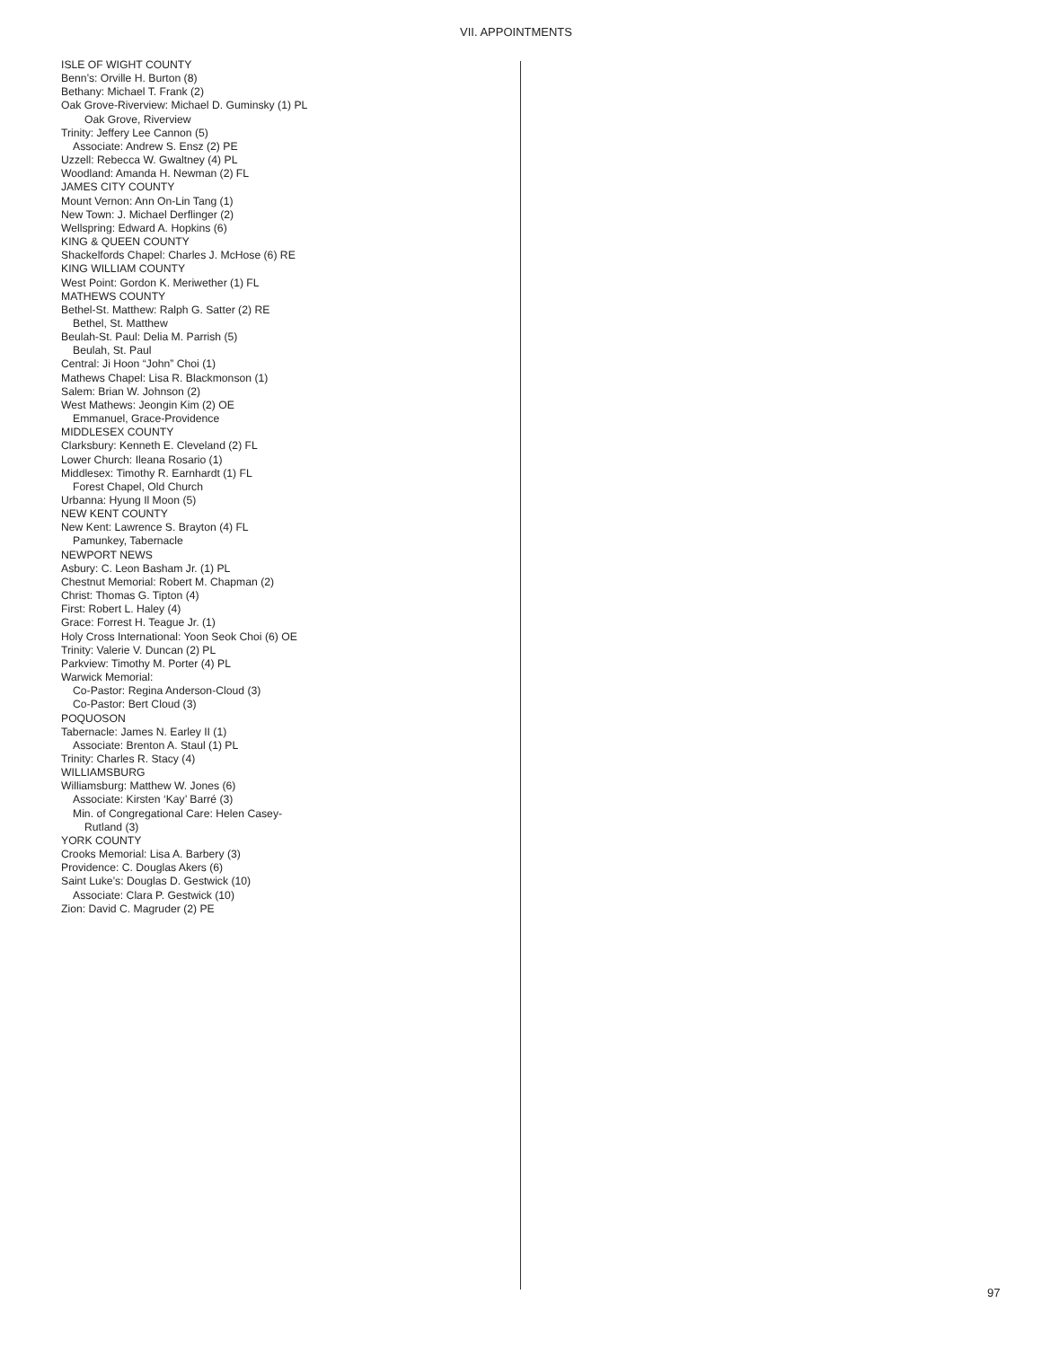VII. APPOINTMENTS
ISLE OF WIGHT COUNTY
Benn’s: Orville H. Burton (8)
Bethany: Michael T. Frank (2)
Oak Grove-Riverview: Michael D. Guminsky (1) PL
Oak Grove, Riverview
Trinity: Jeffery Lee Cannon (5)
Associate: Andrew S. Ensz (2) PE
Uzzell: Rebecca W. Gwaltney (4) PL
Woodland: Amanda H. Newman (2) FL
JAMES CITY COUNTY
Mount Vernon: Ann On-Lin Tang (1)
New Town: J. Michael Derflinger (2)
Wellspring: Edward A. Hopkins (6)
KING & QUEEN COUNTY
Shackelfords Chapel: Charles J. McHose (6) RE
KING WILLIAM COUNTY
West Point: Gordon K. Meriwether (1) FL
MATHEWS COUNTY
Bethel-St. Matthew: Ralph G. Satter (2) RE
Bethel, St. Matthew
Beulah-St. Paul: Delia M. Parrish (5)
Beulah, St. Paul
Central: Ji Hoon “John” Choi (1)
Mathews Chapel: Lisa R. Blackmonson (1)
Salem: Brian W. Johnson (2)
West Mathews: Jeongin Kim (2) OE
Emmanuel, Grace-Providence
MIDDLESEX COUNTY
Clarksbury: Kenneth E. Cleveland (2) FL
Lower Church: Ileana Rosario (1)
Middlesex: Timothy R. Earnhardt (1) FL
Forest Chapel, Old Church
Urbanna: Hyung Il Moon (5)
NEW KENT COUNTY
New Kent: Lawrence S. Brayton (4) FL
Pamunkey, Tabernacle
NEWPORT NEWS
Asbury: C. Leon Basham Jr. (1) PL
Chestnut Memorial: Robert M. Chapman (2)
Christ: Thomas G. Tipton (4)
First: Robert L. Haley (4)
Grace: Forrest H. Teague Jr. (1)
Holy Cross International: Yoon Seok Choi (6) OE
Trinity: Valerie V. Duncan (2) PL
Parkview: Timothy M. Porter (4) PL
Warwick Memorial:
Co-Pastor: Regina Anderson-Cloud (3)
Co-Pastor: Bert Cloud (3)
POQUOSON
Tabernacle: James N. Earley II (1)
Associate: Brenton A. Staul (1) PL
Trinity: Charles R. Stacy (4)
WILLIAMSBURG
Williamsburg: Matthew W. Jones (6)
Associate: Kirsten ‘Kay’ Barré (3)
Min. of Congregational Care: Helen Casey-
Rutland (3)
YORK COUNTY
Crooks Memorial: Lisa A. Barbery (3)
Providence: C. Douglas Akers (6)
Saint Luke’s: Douglas D. Gestwick (10)
Associate: Clara P. Gestwick (10)
Zion: David C. Magruder (2) PE
97